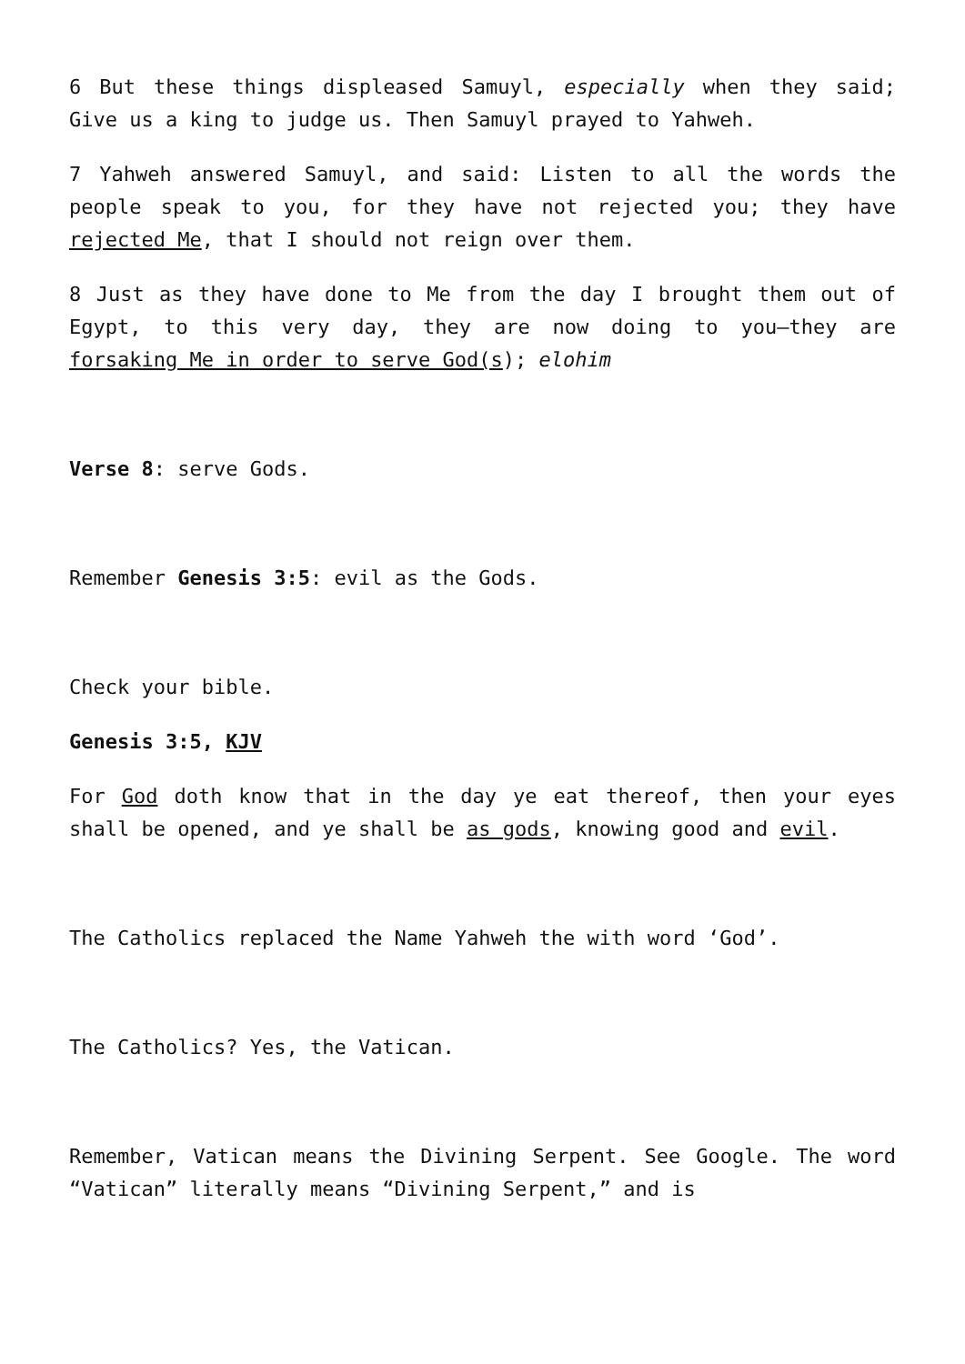6 But these things displeased Samuyl, especially when they said; Give us a king to judge us. Then Samuyl prayed to Yahweh.
7 Yahweh answered Samuyl, and said: Listen to all the words the people speak to you, for they have not rejected you; they have rejected Me, that I should not reign over them.
8 Just as they have done to Me from the day I brought them out of Egypt, to this very day, they are now doing to you—they are forsaking Me in order to serve God(s); elohim
Verse 8: serve Gods.
Remember Genesis 3:5: evil as the Gods.
Check your bible.
Genesis 3:5, KJV
For God doth know that in the day ye eat thereof, then your eyes shall be opened, and ye shall be as gods, knowing good and evil.
The Catholics replaced the Name Yahweh the with word ‘God’.
The Catholics? Yes, the Vatican.
Remember, Vatican means the Divining Serpent. See Google. The word “Vatican” literally means “Divining Serpent,” and is